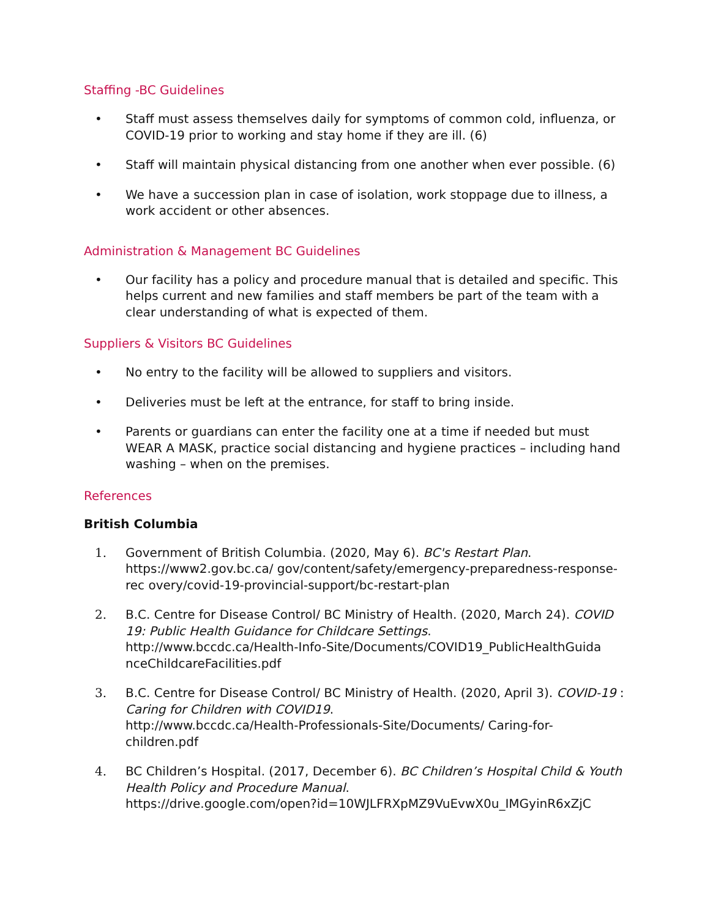Staffing -BC Guidelines
• Staff must assess themselves daily for symptoms of common cold, influenza, or COVID-19 prior to working and stay home if they are ill. (6)
• Staff will maintain physical distancing from one another when ever possible. (6)
• We have a succession plan in case of isolation, work stoppage due to illness, a work accident or other absences.
Administration & Management BC Guidelines
• Our facility has a policy and procedure manual that is detailed and specific. This helps current and new families and staff members be part of the team with a clear understanding of what is expected of them.
Suppliers & Visitors BC Guidelines
• No entry to the facility will be allowed to suppliers and visitors.
• Deliveries must be left at the entrance, for staff to bring inside.
• Parents or guardians can enter the facility one at a time if needed but must WEAR A MASK, practice social distancing and hygiene practices – including hand washing – when on the premises.
References
British Columbia
1. Government of British Columbia. (2020, May 6). BC's Restart Plan. https://www2.gov.bc.ca/ gov/content/safety/emergency-preparedness-response-rec overy/covid-19-provincial-support/bc-restart-plan
2. B.C. Centre for Disease Control/ BC Ministry of Health. (2020, March 24). COVID 19: Public Health Guidance for Childcare Settings.
http://www.bccdc.ca/Health-Info-Site/Documents/COVID19_PublicHealthGuida nceChildcareFacilities.pdf
3. B.C. Centre for Disease Control/ BC Ministry of Health. (2020, April 3). COVID-19 : Caring for Children with COVID19.
http://www.bccdc.ca/Health-Professionals-Site/Documents/ Caring-for-children.pdf
4. BC Children’s Hospital. (2017, December 6). BC Children’s Hospital Child & Youth Health Policy and Procedure Manual.
https://drive.google.com/open?id=10WJLFRXpMZ9VuEvwX0u_IMGyinR6xZjC